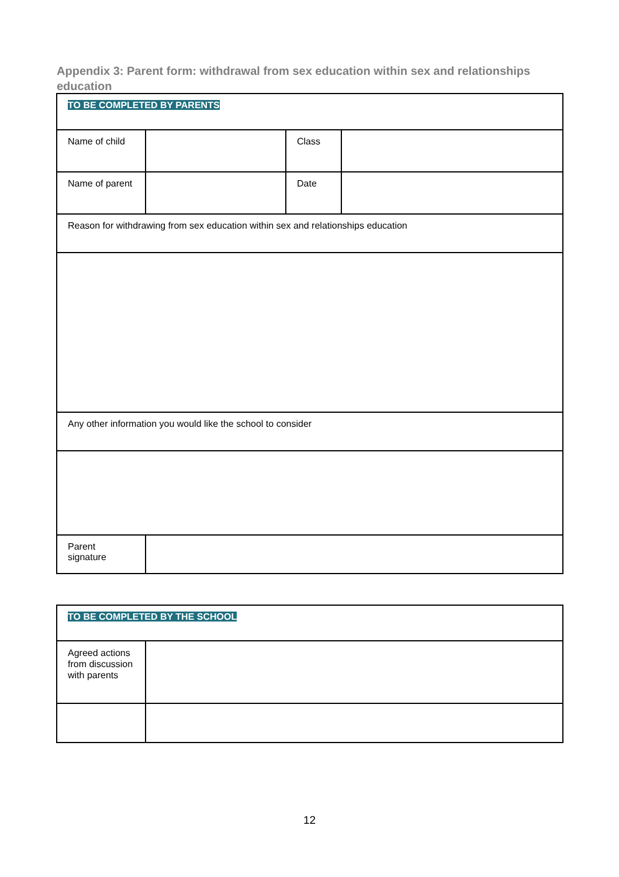Appendix 3: Parent form: withdrawal from sex education within sex and relationships education
| TO BE COMPLETED BY PARENTS | | | |
| Name of child | | Class | |
| Name of parent | | Date | |
| Reason for withdrawing from sex education within sex and relationships education | | | |
| Any other information you would like the school to consider | | | |
| Parent signature | | | |
| TO BE COMPLETED BY THE SCHOOL | |
| Agreed actions from discussion with parents | |
12